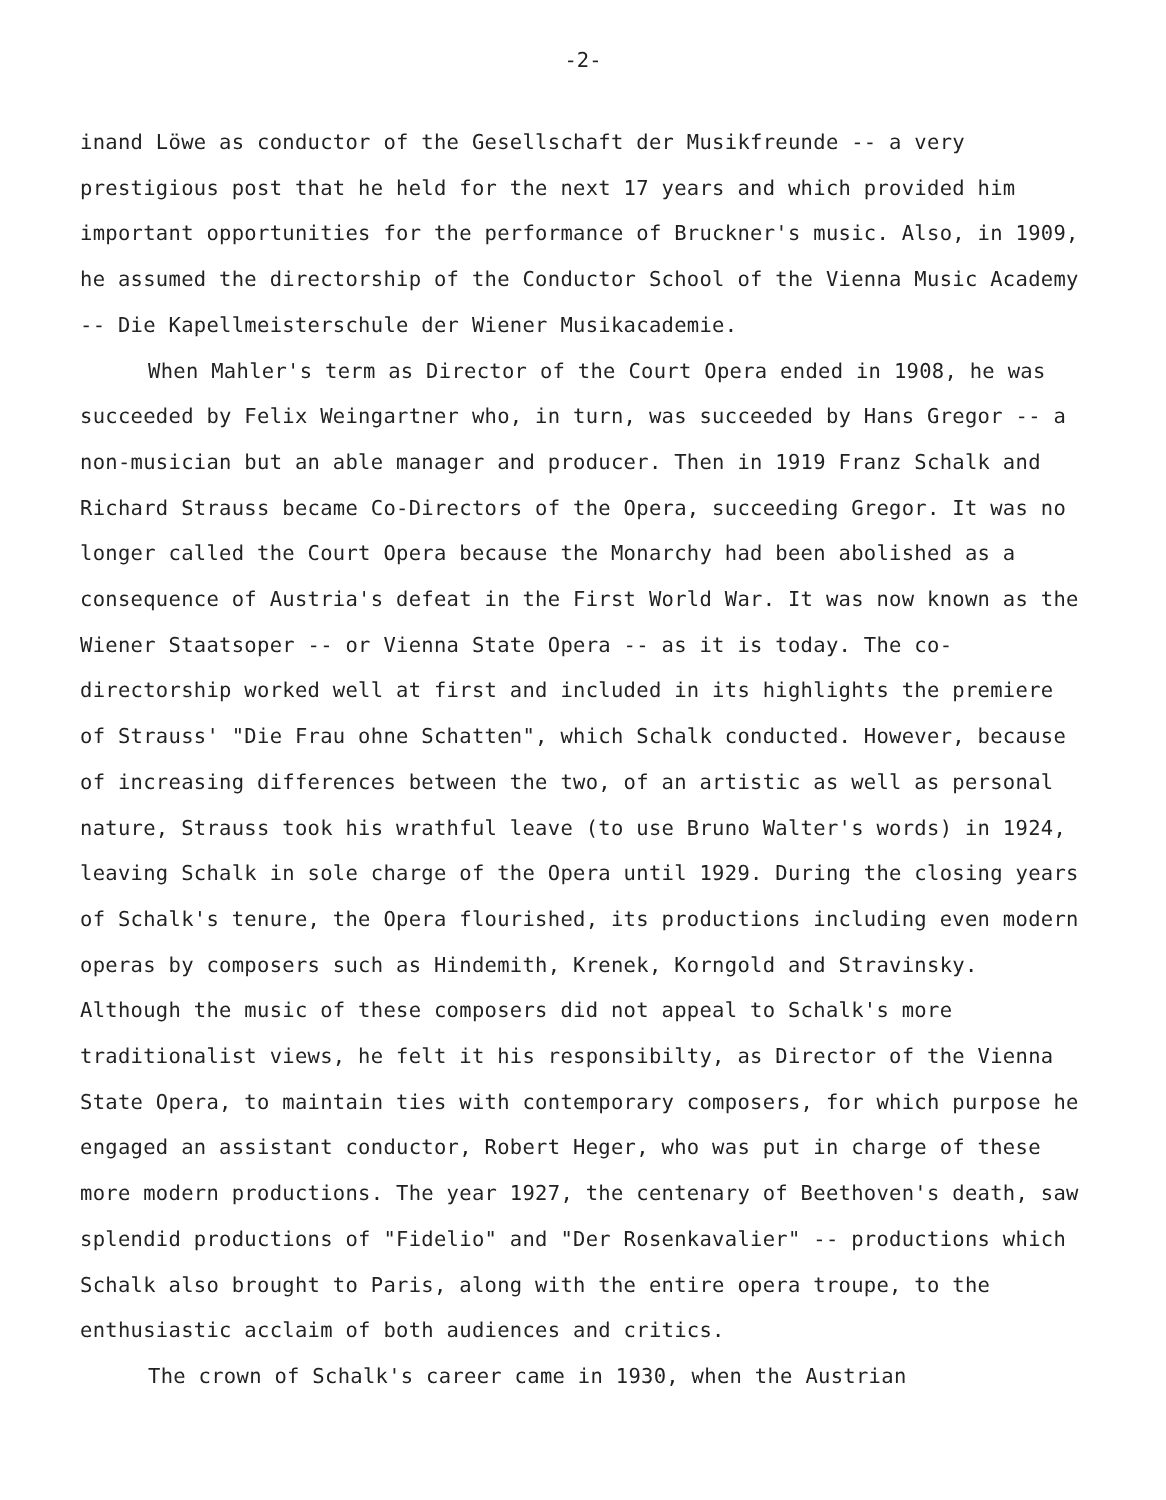-2-
inand Löwe as conductor of the Gesellschaft der Musikfreunde -- a very prestigious post that he held for the next 17 years and which provided him important opportunities for the performance of Bruckner's music. Also, in 1909, he assumed the directorship of the Conductor School of the Vienna Music Academy -- Die Kapellmeisterschule der Wiener Musikacademie.
When Mahler's term as Director of the Court Opera ended in 1908, he was succeeded by Felix Weingartner who, in turn, was succeeded by Hans Gregor -- a non-musician but an able manager and producer. Then in 1919 Franz Schalk and Richard Strauss became Co-Directors of the Opera, succeeding Gregor. It was no longer called the Court Opera because the Monarchy had been abolished as a consequence of Austria's defeat in the First World War. It was now known as the Wiener Staatsoper -- or Vienna State Opera -- as it is today. The co-directorship worked well at first and included in its highlights the premiere of Strauss' "Die Frau ohne Schatten", which Schalk conducted. However, because of increasing differences between the two, of an artistic as well as personal nature, Strauss took his wrathful leave (to use Bruno Walter's words) in 1924, leaving Schalk in sole charge of the Opera until 1929. During the closing years of Schalk's tenure, the Opera flourished, its productions including even modern operas by composers such as Hindemith, Krenek, Korngold and Stravinsky. Although the music of these composers did not appeal to Schalk's more traditionalist views, he felt it his responsibilty, as Director of the Vienna State Opera, to maintain ties with contemporary composers, for which purpose he engaged an assistant conductor, Robert Heger, who was put in charge of these more modern productions. The year 1927, the centenary of Beethoven's death, saw splendid productions of "Fidelio" and "Der Rosenkavalier" -- productions which Schalk also brought to Paris, along with the entire opera troupe, to the enthusiastic acclaim of both audiences and critics.
The crown of Schalk's career came in 1930, when the Austrian